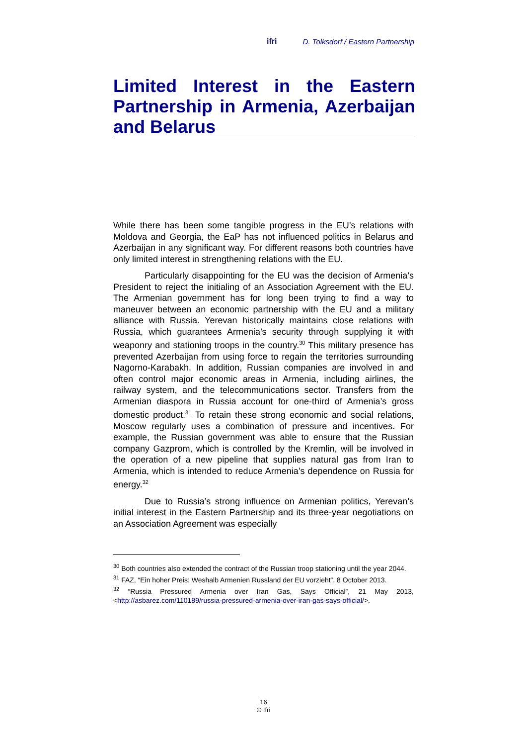ifri D. Tolksdorf / Eastern Partnership
Limited Interest in the Eastern Partnership in Armenia, Azerbaijan and Belarus
While there has been some tangible progress in the EU’s relations with Moldova and Georgia, the EaP has not influenced politics in Belarus and Azerbaijan in any significant way. For different reasons both countries have only limited interest in strengthening relations with the EU.
Particularly disappointing for the EU was the decision of Armenia’s President to reject the initialing of an Association Agreement with the EU. The Armenian government has for long been trying to find a way to maneuver between an economic partnership with the EU and a military alliance with Russia. Yerevan historically maintains close relations with Russia, which guarantees Armenia’s security through supplying it with weaponry and stationing troops in the country.<sup>30</sup> This military presence has prevented Azerbaijan from using force to regain the territories surrounding Nagorno-Karabakh. In addition, Russian companies are involved in and often control major economic areas in Armenia, including airlines, the railway system, and the telecommunications sector. Transfers from the Armenian diaspora in Russia account for one-third of Armenia’s gross domestic product.<sup>31</sup> To retain these strong economic and social relations, Moscow regularly uses a combination of pressure and incentives. For example, the Russian government was able to ensure that the Russian company Gazprom, which is controlled by the Kremlin, will be involved in the operation of a new pipeline that supplies natural gas from Iran to Armenia, which is intended to reduce Armenia’s dependence on Russia for energy.<sup>32</sup>
Due to Russia’s strong influence on Armenian politics, Yerevan’s initial interest in the Eastern Partnership and its three-year negotiations on an Association Agreement was especially
<sup>30</sup> Both countries also extended the contract of the Russian troop stationing until the year 2044.
<sup>31</sup> FAZ, “Ein hoher Preis: Weshalb Armenien Russland der EU vorzieht”, 8 October 2013.
<sup>32</sup> “Russia Pressured Armenia over Iran Gas, Says Official”, 21 May 2013, <http://asbarez.com/110189/russia-pressured-armenia-over-iran-gas-says-official/>.
16
© Ifri